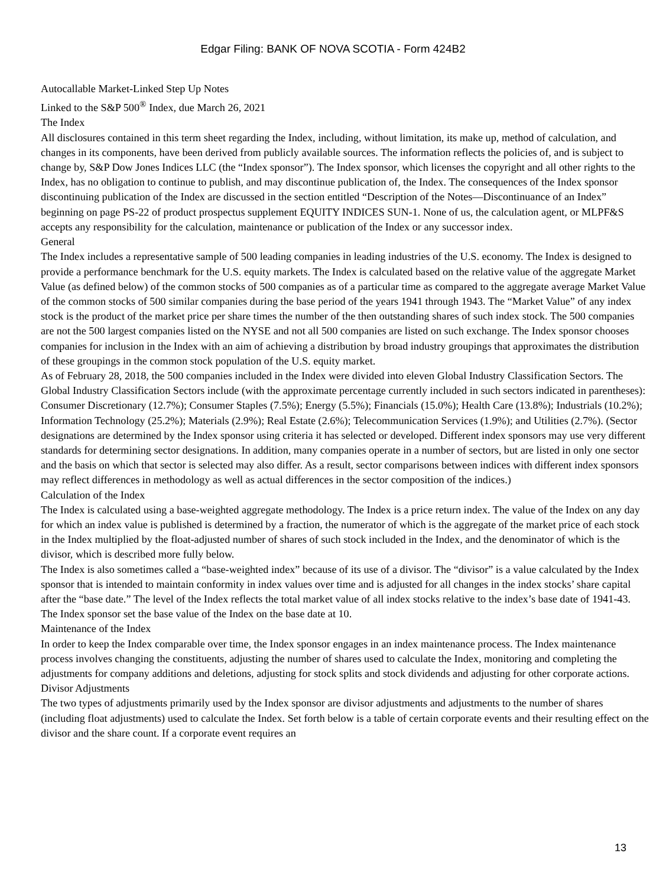Edgar Filing: BANK OF NOVA SCOTIA - Form 424B2
Autocallable Market-Linked Step Up Notes
Linked to the S&P 500<sup>®</sup> Index, due March 26, 2021
The Index
All disclosures contained in this term sheet regarding the Index, including, without limitation, its make up, method of calculation, and changes in its components, have been derived from publicly available sources. The information reflects the policies of, and is subject to change by, S&P Dow Jones Indices LLC (the “Index sponsor”). The Index sponsor, which licenses the copyright and all other rights to the Index, has no obligation to continue to publish, and may discontinue publication of, the Index. The consequences of the Index sponsor discontinuing publication of the Index are discussed in the section entitled “Description of the Notes—Discontinuance of an Index” beginning on page PS-22 of product prospectus supplement EQUITY INDICES SUN-1. None of us, the calculation agent, or MLPF&S accepts any responsibility for the calculation, maintenance or publication of the Index or any successor index.
General
The Index includes a representative sample of 500 leading companies in leading industries of the U.S. economy. The Index is designed to provide a performance benchmark for the U.S. equity markets. The Index is calculated based on the relative value of the aggregate Market Value (as defined below) of the common stocks of 500 companies as of a particular time as compared to the aggregate average Market Value of the common stocks of 500 similar companies during the base period of the years 1941 through 1943. The “Market Value” of any index stock is the product of the market price per share times the number of the then outstanding shares of such index stock. The 500 companies are not the 500 largest companies listed on the NYSE and not all 500 companies are listed on such exchange. The Index sponsor chooses companies for inclusion in the Index with an aim of achieving a distribution by broad industry groupings that approximates the distribution of these groupings in the common stock population of the U.S. equity market.
As of February 28, 2018, the 500 companies included in the Index were divided into eleven Global Industry Classification Sectors. The Global Industry Classification Sectors include (with the approximate percentage currently included in such sectors indicated in parentheses): Consumer Discretionary (12.7%); Consumer Staples (7.5%); Energy (5.5%); Financials (15.0%); Health Care (13.8%); Industrials (10.2%); Information Technology (25.2%); Materials (2.9%); Real Estate (2.6%); Telecommunication Services (1.9%); and Utilities (2.7%). (Sector designations are determined by the Index sponsor using criteria it has selected or developed. Different index sponsors may use very different standards for determining sector designations. In addition, many companies operate in a number of sectors, but are listed in only one sector and the basis on which that sector is selected may also differ. As a result, sector comparisons between indices with different index sponsors may reflect differences in methodology as well as actual differences in the sector composition of the indices.)
Calculation of the Index
The Index is calculated using a base-weighted aggregate methodology. The Index is a price return index. The value of the Index on any day for which an index value is published is determined by a fraction, the numerator of which is the aggregate of the market price of each stock in the Index multiplied by the float-adjusted number of shares of such stock included in the Index, and the denominator of which is the divisor, which is described more fully below.
The Index is also sometimes called a “base-weighted index” because of its use of a divisor. The “divisor” is a value calculated by the Index sponsor that is intended to maintain conformity in index values over time and is adjusted for all changes in the index stocks’ share capital after the “base date.” The level of the Index reflects the total market value of all index stocks relative to the index’s base date of 1941-43. The Index sponsor set the base value of the Index on the base date at 10.
Maintenance of the Index
In order to keep the Index comparable over time, the Index sponsor engages in an index maintenance process. The Index maintenance process involves changing the constituents, adjusting the number of shares used to calculate the Index, monitoring and completing the adjustments for company additions and deletions, adjusting for stock splits and stock dividends and adjusting for other corporate actions.
Divisor Adjustments
The two types of adjustments primarily used by the Index sponsor are divisor adjustments and adjustments to the number of shares (including float adjustments) used to calculate the Index. Set forth below is a table of certain corporate events and their resulting effect on the divisor and the share count. If a corporate event requires an
13